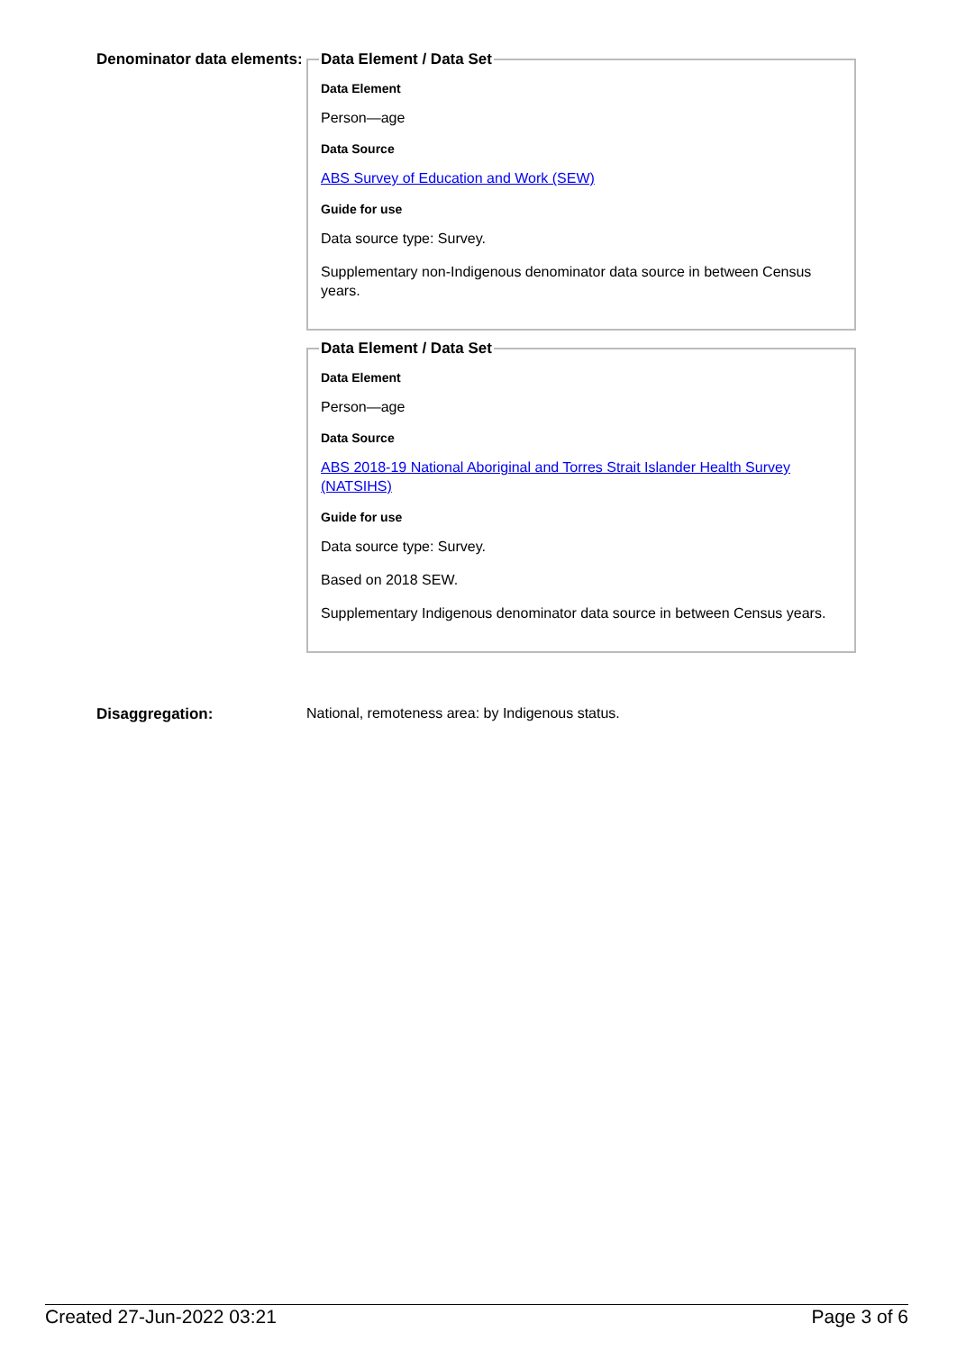Denominator data elements:
Data Element / Data Set
Data Element
Person—age
Data Source
ABS Survey of Education and Work (SEW)
Guide for use
Data source type: Survey.
Supplementary non-Indigenous denominator data source in between Census years.
Data Element / Data Set
Data Element
Person—age
Data Source
ABS 2018-19 National Aboriginal and Torres Strait Islander Health Survey (NATSIHS)
Guide for use
Data source type: Survey.
Based on 2018 SEW.
Supplementary Indigenous denominator data source in between Census years.
Disaggregation: National, remoteness area: by Indigenous status.
Created 27-Jun-2022 03:21 Page 3 of 6